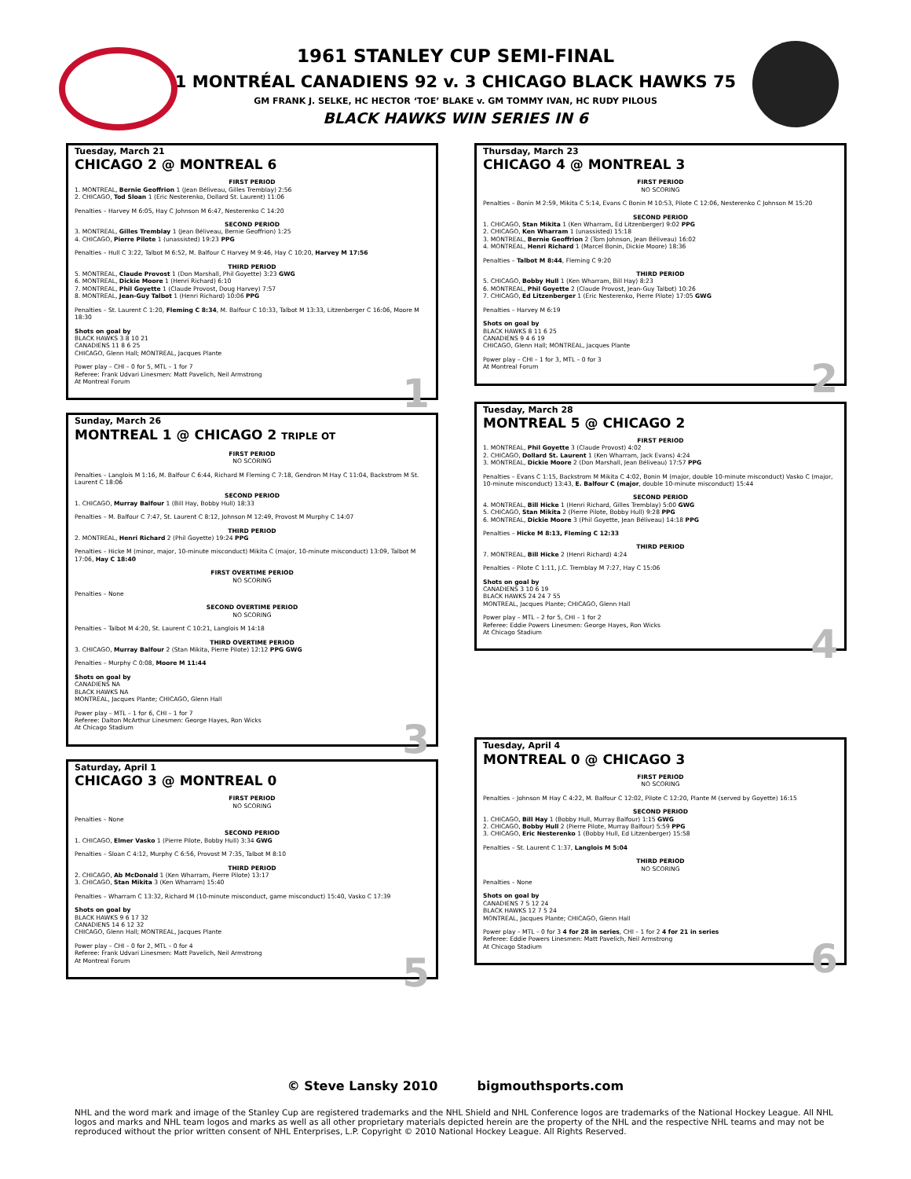1961 STANLEY CUP SEMI-FINAL
1 MONTRÉAL CANADIENS 92 v. 3 CHICAGO BLACK HAWKS 75
GM FRANK J. SELKE, HC HECTOR ‘TOE’ BLAKE v. GM TOMMY IVAN, HC RUDY PILOUS
BLACK HAWKS WIN SERIES IN 6
Tuesday, March 21
CHICAGO 2 @ MONTREAL 6
FIRST PERIOD
1. MONTREAL, Bernie Geoffrion 1 (Jean Béliveau, Gilles Tremblay) 2:56
2. CHICAGO, Tod Sloan 1 (Eric Nesterenko, Dollard St. Laurent) 11:06
Penalties – Harvey M 6:05, Hay C Johnson M 6:47, Nesterenko C 14:20
SECOND PERIOD
3. MONTREAL, Gilles Tremblay 1 (Jean Béliveau, Bernie Geoffrion) 1:25
4. CHICAGO, Pierre Pilote 1 (unassisted) 19:23 PPG
Penalties – Hull C 3:22, Talbot M 6:52, M. Balfour C Harvey M 9:46, Hay C 10:20, Harvey M 17:56
THIRD PERIOD
5. MONTREAL, Claude Provost 1 (Don Marshall, Phil Goyette) 3:23 GWG
6. MONTREAL, Dickie Moore 1 (Henri Richard) 6:10
7. MONTREAL, Phil Goyette 1 (Claude Provost, Doug Harvey) 7:57
8. MONTREAL, Jean-Guy Talbot 1 (Henri Richard) 10:06 PPG
Penalties – St. Laurent C 1:20, Fleming C 8:34, M. Balfour C 10:33, Talbot M 13:33, Litzenberger C 16:06, Moore M 18:30
Shots on goal by
BLACK HAWKS 3 8 10 21
CANADIENS 11 8 6 25
CHICAGO, Glenn Hall; MONTREAL, Jacques Plante
Power play – CHI – 0 for 5, MTL – 1 for 7
Referee: Frank Udvari Linesmen: Matt Pavelich, Neil Armstrong
At Montreal Forum
1
Sunday, March 26
MONTREAL 1 @ CHICAGO 2 TRIPLE OT
FIRST PERIOD
NO SCORING
Penalties – Langlois M 1:16, M. Balfour C 6:44, Richard M Fleming C 7:18, Gendron M Hay C 11:04, Backstrom M St. Laurent C 18:06
SECOND PERIOD
1. CHICAGO, Murray Balfour 1 (Bill Hay, Bobby Hull) 18:33
Penalties – M. Balfour C 7:47, St. Laurent C 8:12, Johnson M 12:49, Provost M Murphy C 14:07
THIRD PERIOD
2. MONTREAL, Henri Richard 2 (Phil Goyette) 19:24 PPG
Penalties – Hicke M (minor, major, 10-minute misconduct) Mikita C (major, 10-minute misconduct) 13:09, Talbot M 17:06, Hay C 18:40
FIRST OVERTIME PERIOD
NO SCORING
Penalties – None
SECOND OVERTIME PERIOD
NO SCORING
Penalties – Talbot M 4:20, St. Laurent C 10:21, Langlois M 14:18
THIRD OVERTIME PERIOD
3. CHICAGO, Murray Balfour 2 (Stan Mikita, Pierre Pilote) 12:12 PPG GWG
Penalties – Murphy C 0:08, Moore M 11:44
Shots on goal by
CANADIENS NA
BLACK HAWKS NA
MONTREAL, Jacques Plante; CHICAGO, Glenn Hall
Power play – MTL – 1 for 6, CHI – 1 for 7
Referee: Dalton McArthur Linesmen: George Hayes, Ron Wicks
At Chicago Stadium
3
Saturday, April 1
CHICAGO 3 @ MONTREAL 0
FIRST PERIOD
NO SCORING
Penalties – None
SECOND PERIOD
1. CHICAGO, Elmer Vasko 1 (Pierre Pilote, Bobby Hull) 3:34 GWG
Penalties – Sloan C 4:12, Murphy C 6:56, Provost M 7:35, Talbot M 8:10
THIRD PERIOD
2. CHICAGO, Ab McDonald 1 (Ken Wharram, Pierre Pilote) 13:17
3. CHICAGO, Stan Mikita 3 (Ken Wharram) 15:40
Penalties – Wharram C 13:32, Richard M (10-minute misconduct, game misconduct) 15:40, Vasko C 17:39
Shots on goal by
BLACK HAWKS 9 6 17 32
CANADIENS 14 6 12 32
CHICAGO, Glenn Hall; MONTREAL, Jacques Plante
Power play – CHI – 0 for 2, MTL – 0 for 4
Referee: Frank Udvari Linesmen: Matt Pavelich, Neil Armstrong
At Montreal Forum
5
Thursday, March 23
CHICAGO 4 @ MONTREAL 3
FIRST PERIOD
NO SCORING
Penalties – Bonin M 2:59, Mikita C 5:14, Evans C Bonin M 10:53, Pilote C 12:06, Nesterenko C Johnson M 15:20
SECOND PERIOD
1. CHICAGO, Stan Mikita 1 (Ken Wharram, Ed Litzenberger) 9:02 PPG
2. CHICAGO, Ken Wharram 1 (unassisted) 15:18
3. MONTREAL, Bernie Geoffrion 2 (Tom Johnson, Jean Béliveau) 16:02
4. MONTREAL, Henri Richard 1 (Marcel Bonin, Dickie Moore) 18:36
Penalties – Talbot M 8:44, Fleming C 9:20
THIRD PERIOD
5. CHICAGO, Bobby Hull 1 (Ken Wharram, Bill Hay) 8:23
6. MONTREAL, Phil Goyette 2 (Claude Provost, Jean-Guy Talbot) 10:26
7. CHICAGO, Ed Litzenberger 1 (Eric Nesterenko, Pierre Pilote) 17:05 GWG
Penalties – Harvey M 6:19
Shots on goal by
BLACK HAWKS 8 11 6 25
CANADIENS 9 4 6 19
CHICAGO, Glenn Hall; MONTREAL, Jacques Plante
Power play – CHI – 1 for 3, MTL – 0 for 3
At Montreal Forum
2
Tuesday, March 28
MONTREAL 5 @ CHICAGO 2
FIRST PERIOD
1. MONTREAL, Phil Goyette 3 (Claude Provost) 4:02
2. CHICAGO, Dollard St. Laurent 1 (Ken Wharram, Jack Evans) 4:24
3. MONTREAL, Dickie Moore 2 (Don Marshall, Jean Béliveau) 17:57 PPG
Penalties – Evans C 1:15, Backstrom M Mikita C 4:02, Bonin M (major, double 10-minute misconduct) Vasko C (major, 10-minute misconduct) 13:43, E. Balfour C (major, double 10-minute misconduct) 15:44
SECOND PERIOD
4. MONTREAL, Bill Hicke 1 (Henri Richard, Gilles Tremblay) 5:00 GWG
5. CHICAGO, Stan Mikita 2 (Pierre Pilote, Bobby Hull) 9:28 PPG
6. MONTREAL, Dickie Moore 3 (Phil Goyette, Jean Béliveau) 14:18 PPG
Penalties – Hicke M 8:13, Fleming C 12:33
THIRD PERIOD
7. MONTREAL, Bill Hicke 2 (Henri Richard) 4:24
Penalties – Pilote C 1:11, J.C. Tremblay M 7:27, Hay C 15:06
Shots on goal by
CANADIENS 3 10 6 19
BLACK HAWKS 24 24 7 55
MONTREAL, Jacques Plante; CHICAGO, Glenn Hall
Power play – MTL – 2 for 5, CHI – 1 for 2
Referee: Eddie Powers Linesmen: George Hayes, Ron Wicks
At Chicago Stadium
4
Tuesday, April 4
MONTREAL 0 @ CHICAGO 3
FIRST PERIOD
NO SCORING
Penalties – Johnson M Hay C 4:22, M. Balfour C 12:02, Pilote C 12:20, Plante M (served by Goyette) 16:15
SECOND PERIOD
1. CHICAGO, Bill Hay 1 (Bobby Hull, Murray Balfour) 1:15 GWG
2. CHICAGO, Bobby Hull 2 (Pierre Pilote, Murray Balfour) 5:59 PPG
3. CHICAGO, Eric Nesterenko 1 (Bobby Hull, Ed Litzenberger) 15:58
Penalties – St. Laurent C 1:37, Langlois M 5:04
THIRD PERIOD
NO SCORING
Penalties – None
Shots on goal by
CANADIENS 7 5 12 24
BLACK HAWKS 12 7 5 24
MONTREAL, Jacques Plante; CHICAGO, Glenn Hall
Power play – MTL – 0 for 3 4 for 28 in series, CHI – 1 for 2 4 for 21 in series
Referee: Eddie Powers Linesmen: Matt Pavelich, Neil Armstrong
At Chicago Stadium
6
© Steve Lansky 2010 bigmouthsports.com
NHL and the word mark and image of the Stanley Cup are registered trademarks and the NHL Shield and NHL Conference logos are trademarks of the National Hockey League. All NHL logos and marks and NHL team logos and marks as well as all other proprietary materials depicted herein are the property of the NHL and the respective NHL teams and may not be reproduced without the prior written consent of NHL Enterprises, L.P. Copyright © 2010 National Hockey League. All Rights Reserved.